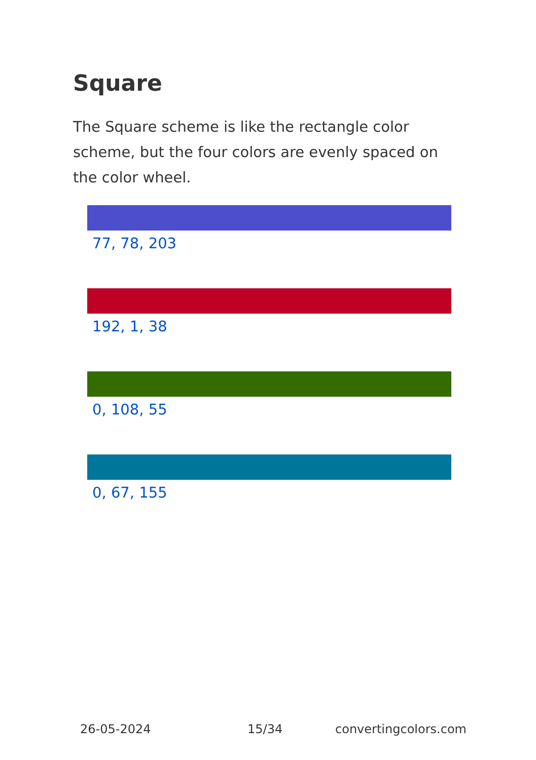Square
The Square scheme is like the rectangle color scheme, but the four colors are evenly spaced on the color wheel.
77, 78, 203
192, 1, 38
0, 108, 55
0, 67, 155
26-05-2024 15/34 convertingcolors.com